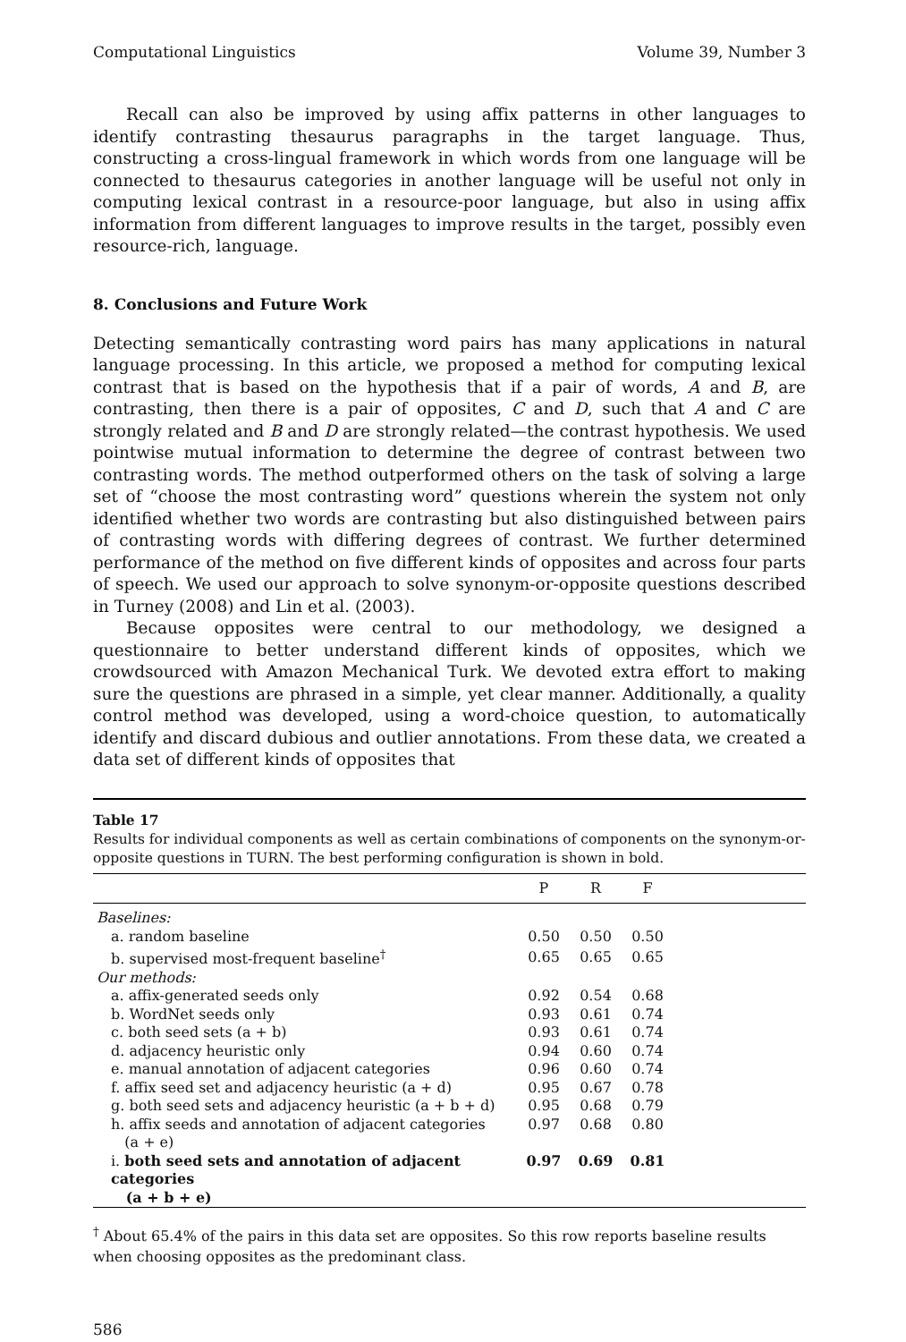Computational Linguistics Volume 39, Number 3
Recall can also be improved by using affix patterns in other languages to identify contrasting thesaurus paragraphs in the target language. Thus, constructing a cross-lingual framework in which words from one language will be connected to thesaurus categories in another language will be useful not only in computing lexical contrast in a resource-poor language, but also in using affix information from different languages to improve results in the target, possibly even resource-rich, language.
8. Conclusions and Future Work
Detecting semantically contrasting word pairs has many applications in natural language processing. In this article, we proposed a method for computing lexical contrast that is based on the hypothesis that if a pair of words, A and B, are contrasting, then there is a pair of opposites, C and D, such that A and C are strongly related and B and D are strongly related—the contrast hypothesis. We used pointwise mutual information to determine the degree of contrast between two contrasting words. The method outperformed others on the task of solving a large set of “choose the most contrasting word” questions wherein the system not only identified whether two words are contrasting but also distinguished between pairs of contrasting words with differing degrees of contrast. We further determined performance of the method on five different kinds of opposites and across four parts of speech. We used our approach to solve synonym-or-opposite questions described in Turney (2008) and Lin et al. (2003).
Because opposites were central to our methodology, we designed a questionnaire to better understand different kinds of opposites, which we crowdsourced with Amazon Mechanical Turk. We devoted extra effort to making sure the questions are phrased in a simple, yet clear manner. Additionally, a quality control method was developed, using a word-choice question, to automatically identify and discard dubious and outlier annotations. From these data, we created a data set of different kinds of opposites that
Table 17
Results for individual components as well as certain combinations of components on the synonym-or-opposite questions in TURN. The best performing configuration is shown in bold.
| | P | R | F | |
| --- | --- | --- | --- | --- |
| Baselines: | | | | |
| a. random baseline | 0.50 | 0.50 | 0.50 | |
| b. supervised most-frequent baseline<sup>†</sup> | 0.65 | 0.65 | 0.65 | |
| Our methods: | | | | |
| a. affix-generated seeds only | 0.92 | 0.54 | 0.68 | |
| b. WordNet seeds only | 0.93 | 0.61 | 0.74 | |
| c. both seed sets (a + b) | 0.93 | 0.61 | 0.74 | |
| d. adjacency heuristic only | 0.94 | 0.60 | 0.74 | |
| e. manual annotation of adjacent categories | 0.96 | 0.60 | 0.74 | |
| f. affix seed set and adjacency heuristic (a + d) | 0.95 | 0.67 | 0.78 | |
| g. both seed sets and adjacency heuristic (a + b + d) | 0.95 | 0.68 | 0.79 | |
| h. affix seeds and annotation of adjacent categories (a + e) | 0.97 | 0.68 | 0.80 | |
| i. both seed sets and annotation of adjacent categories (a + b + e) | 0.97 | 0.69 | 0.81 | |
<sup>†</sup> About 65.4% of the pairs in this data set are opposites. So this row reports baseline results when choosing opposites as the predominant class.
586